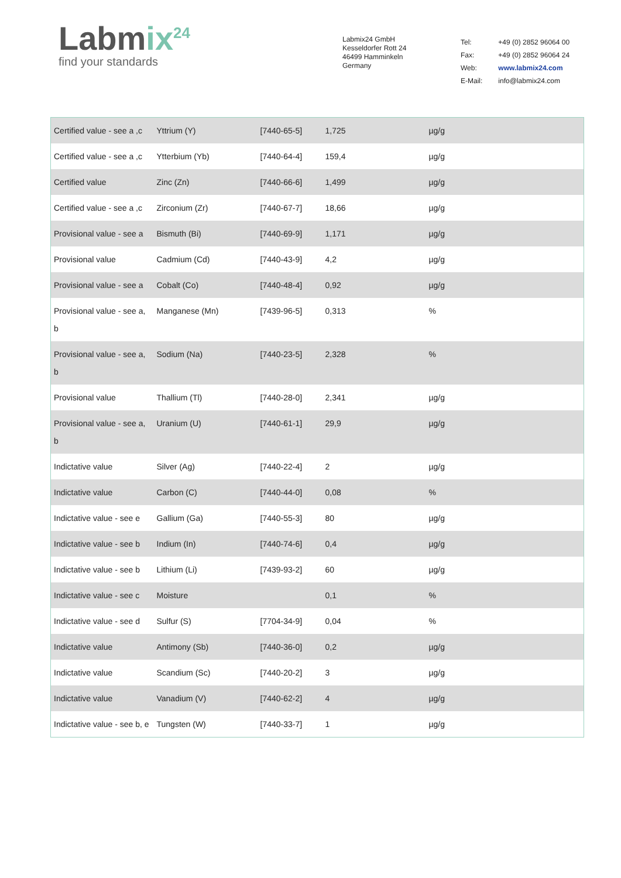Labmix<sup>24</sup>
find your standards
Labmix24 GmbH
Kesseldorfer Rott 24
46499 Hamminkeln
Germany
| Tel: | +49 (0) 2852 96064 00 |
| Fax: | +49 (0) 2852 96064 24 |
| Web: | www.labmix24.com |
| E-Mail: | info@labmix24.com |
| Certified value - see a ,c | Yttrium (Y) | [7440-65-5] | 1,725 | µg/g |
| Certified value - see a ,c | Ytterbium (Yb) | [7440-64-4] | 159,4 | µg/g |
| Certified value | Zinc (Zn) | [7440-66-6] | 1,499 | µg/g |
| Certified value - see a ,c | Zirconium (Zr) | [7440-67-7] | 18,66 | µg/g |
| Provisional value - see a | Bismuth (Bi) | [7440-69-9] | 1,171 | µg/g |
| Provisional value | Cadmium (Cd) | [7440-43-9] | 4,2 | µg/g |
| Provisional value - see a | Cobalt (Co) | [7440-48-4] | 0,92 | µg/g |
| Provisional value - see a, b | Manganese (Mn) | [7439-96-5] | 0,313 | % |
| Provisional value - see a, b | Sodium (Na) | [7440-23-5] | 2,328 | % |
| Provisional value | Thallium (Tl) | [7440-28-0] | 2,341 | µg/g |
| Provisional value - see a, b | Uranium (U) | [7440-61-1] | 29,9 | µg/g |
| Indictative value | Silver (Ag) | [7440-22-4] | 2 | µg/g |
| Indictative value | Carbon (C) | [7440-44-0] | 0,08 | % |
| Indictative value - see e | Gallium (Ga) | [7440-55-3] | 80 | µg/g |
| Indictative value - see b | Indium (In) | [7440-74-6] | 0,4 | µg/g |
| Indictative value - see b | Lithium (Li) | [7439-93-2] | 60 | µg/g |
| Indictative value - see c | Moisture | | 0,1 | % |
| Indictative value - see d | Sulfur (S) | [7704-34-9] | 0,04 | % |
| Indictative value | Antimony (Sb) | [7440-36-0] | 0,2 | µg/g |
| Indictative value | Scandium (Sc) | [7440-20-2] | 3 | µg/g |
| Indictative value | Vanadium (V) | [7440-62-2] | 4 | µg/g |
| Indictative value - see b, e | Tungsten (W) | [7440-33-7] | 1 | µg/g |